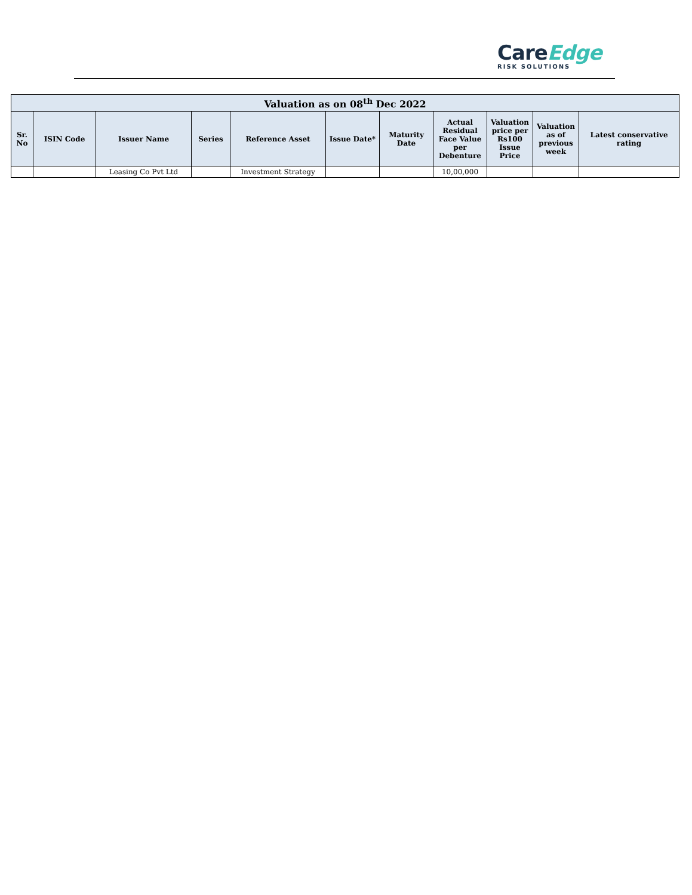CareEdge
RISK SOLUTIONS
| Valuation as on 08<sup>th</sup> Dec 2022 | | | | | | | | | | |
| --- | --- | --- | --- | --- | --- | --- | --- | --- | --- | --- |
| Sr. No | ISIN Code | Issuer Name | Series | Reference Asset | Issue Date* | Maturity Date | Actual Residual Face Value per Debenture | Valuation price per Rs100 Issue Price | Valuation as of previous week | Latest conservative rating |
| | | Leasing Co Pvt Ltd | | Investment Strategy | | | 10,00,000 | | | |